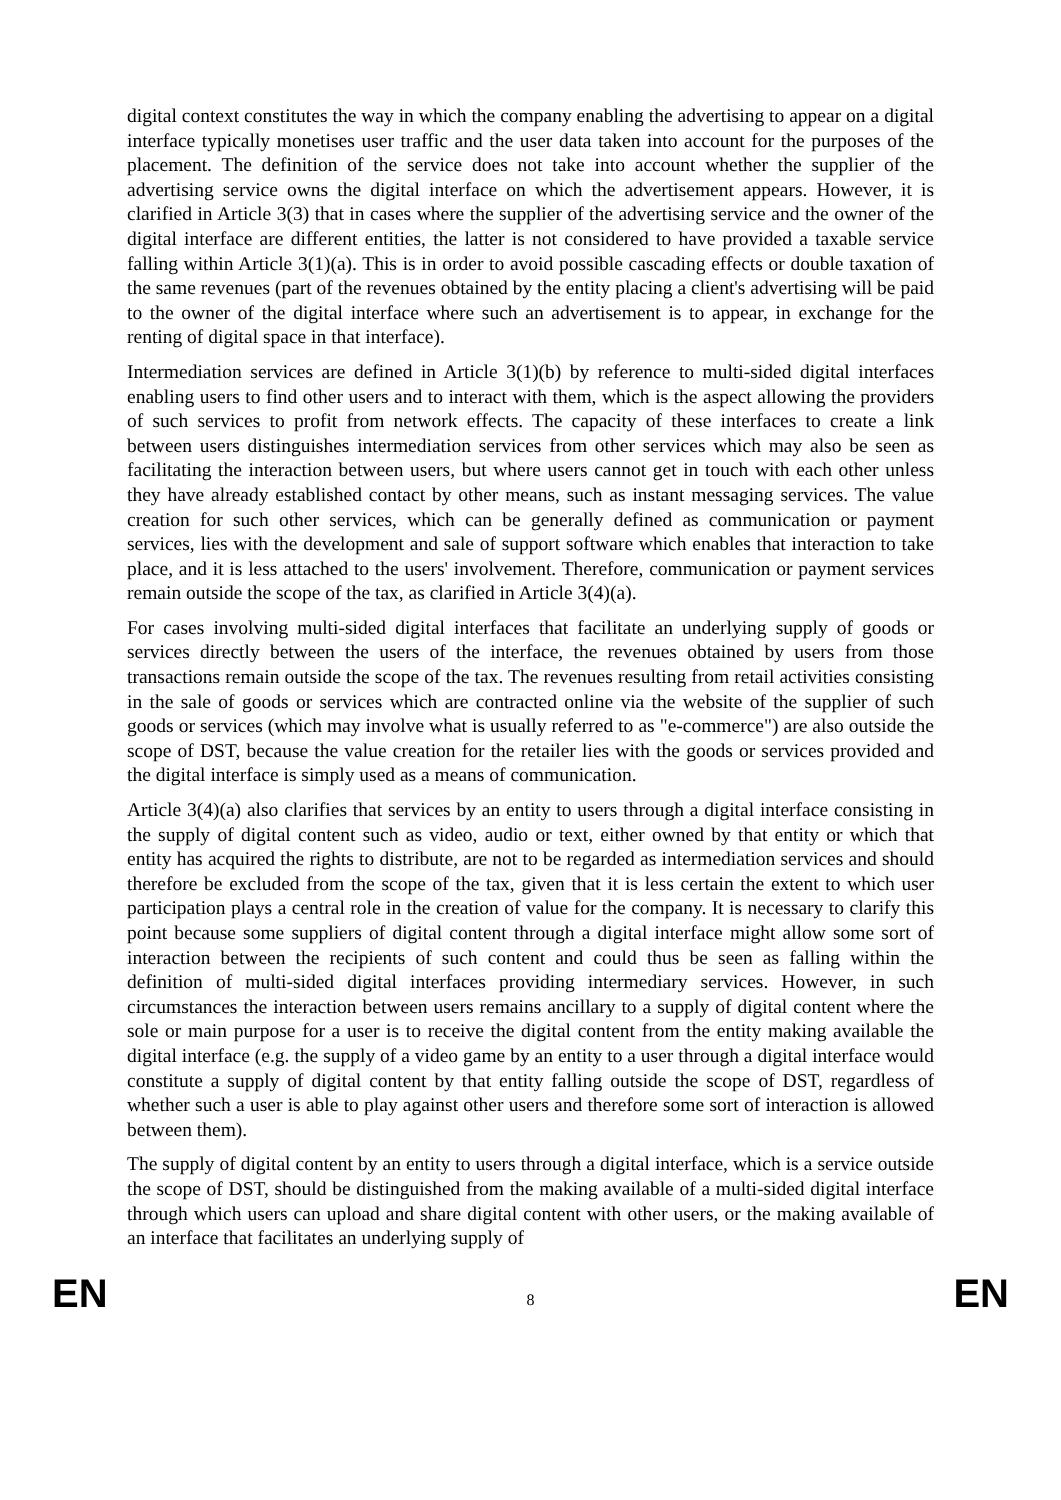digital context constitutes the way in which the company enabling the advertising to appear on a digital interface typically monetises user traffic and the user data taken into account for the purposes of the placement. The definition of the service does not take into account whether the supplier of the advertising service owns the digital interface on which the advertisement appears. However, it is clarified in Article 3(3) that in cases where the supplier of the advertising service and the owner of the digital interface are different entities, the latter is not considered to have provided a taxable service falling within Article 3(1)(a). This is in order to avoid possible cascading effects or double taxation of the same revenues (part of the revenues obtained by the entity placing a client's advertising will be paid to the owner of the digital interface where such an advertisement is to appear, in exchange for the renting of digital space in that interface).
Intermediation services are defined in Article 3(1)(b) by reference to multi-sided digital interfaces enabling users to find other users and to interact with them, which is the aspect allowing the providers of such services to profit from network effects. The capacity of these interfaces to create a link between users distinguishes intermediation services from other services which may also be seen as facilitating the interaction between users, but where users cannot get in touch with each other unless they have already established contact by other means, such as instant messaging services. The value creation for such other services, which can be generally defined as communication or payment services, lies with the development and sale of support software which enables that interaction to take place, and it is less attached to the users' involvement. Therefore, communication or payment services remain outside the scope of the tax, as clarified in Article 3(4)(a).
For cases involving multi-sided digital interfaces that facilitate an underlying supply of goods or services directly between the users of the interface, the revenues obtained by users from those transactions remain outside the scope of the tax. The revenues resulting from retail activities consisting in the sale of goods or services which are contracted online via the website of the supplier of such goods or services (which may involve what is usually referred to as "e-commerce") are also outside the scope of DST, because the value creation for the retailer lies with the goods or services provided and the digital interface is simply used as a means of communication.
Article 3(4)(a) also clarifies that services by an entity to users through a digital interface consisting in the supply of digital content such as video, audio or text, either owned by that entity or which that entity has acquired the rights to distribute, are not to be regarded as intermediation services and should therefore be excluded from the scope of the tax, given that it is less certain the extent to which user participation plays a central role in the creation of value for the company. It is necessary to clarify this point because some suppliers of digital content through a digital interface might allow some sort of interaction between the recipients of such content and could thus be seen as falling within the definition of multi-sided digital interfaces providing intermediary services. However, in such circumstances the interaction between users remains ancillary to a supply of digital content where the sole or main purpose for a user is to receive the digital content from the entity making available the digital interface (e.g. the supply of a video game by an entity to a user through a digital interface would constitute a supply of digital content by that entity falling outside the scope of DST, regardless of whether such a user is able to play against other users and therefore some sort of interaction is allowed between them).
The supply of digital content by an entity to users through a digital interface, which is a service outside the scope of DST, should be distinguished from the making available of a multi-sided digital interface through which users can upload and share digital content with other users, or the making available of an interface that facilitates an underlying supply of
EN 8 EN